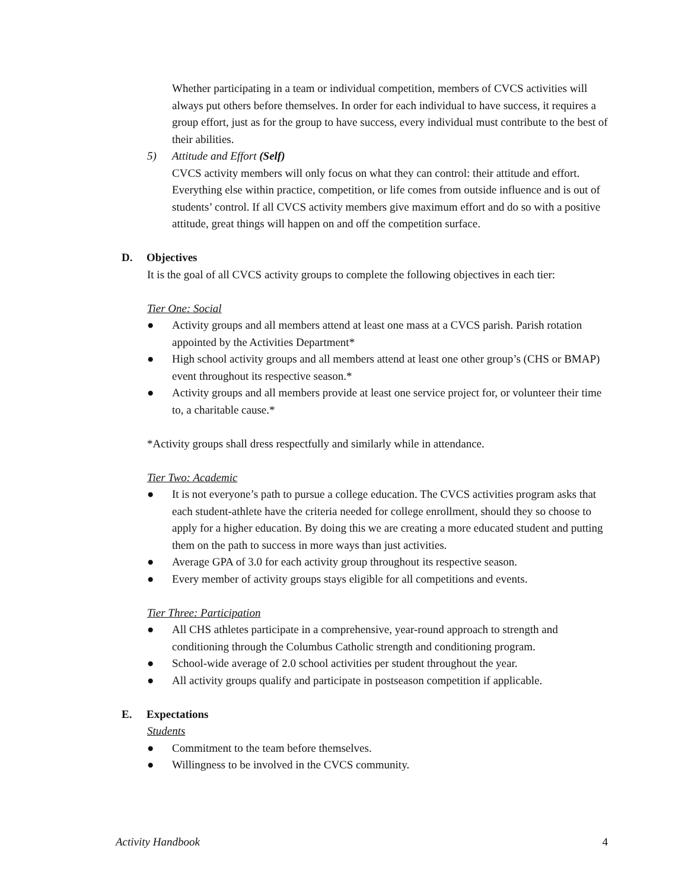Whether participating in a team or individual competition, members of CVCS activities will always put others before themselves. In order for each individual to have success, it requires a group effort, just as for the group to have success, every individual must contribute to the best of their abilities.
5) Attitude and Effort (Self)
CVCS activity members will only focus on what they can control: their attitude and effort. Everything else within practice, competition, or life comes from outside influence and is out of students’ control. If all CVCS activity members give maximum effort and do so with a positive attitude, great things will happen on and off the competition surface.
D. Objectives
It is the goal of all CVCS activity groups to complete the following objectives in each tier:
Tier One: Social
● Activity groups and all members attend at least one mass at a CVCS parish. Parish rotation appointed by the Activities Department*
● High school activity groups and all members attend at least one other group’s (CHS or BMAP) event throughout its respective season.*
● Activity groups and all members provide at least one service project for, or volunteer their time to, a charitable cause.*
*Activity groups shall dress respectfully and similarly while in attendance.
Tier Two: Academic
● It is not everyone’s path to pursue a college education. The CVCS activities program asks that each student-athlete have the criteria needed for college enrollment, should they so choose to apply for a higher education. By doing this we are creating a more educated student and putting them on the path to success in more ways than just activities.
● Average GPA of 3.0 for each activity group throughout its respective season.
● Every member of activity groups stays eligible for all competitions and events.
Tier Three: Participation
● All CHS athletes participate in a comprehensive, year-round approach to strength and conditioning through the Columbus Catholic strength and conditioning program.
● School-wide average of 2.0 school activities per student throughout the year.
● All activity groups qualify and participate in postseason competition if applicable.
E. Expectations
Students
● Commitment to the team before themselves.
● Willingness to be involved in the CVCS community.
Activity Handbook 4